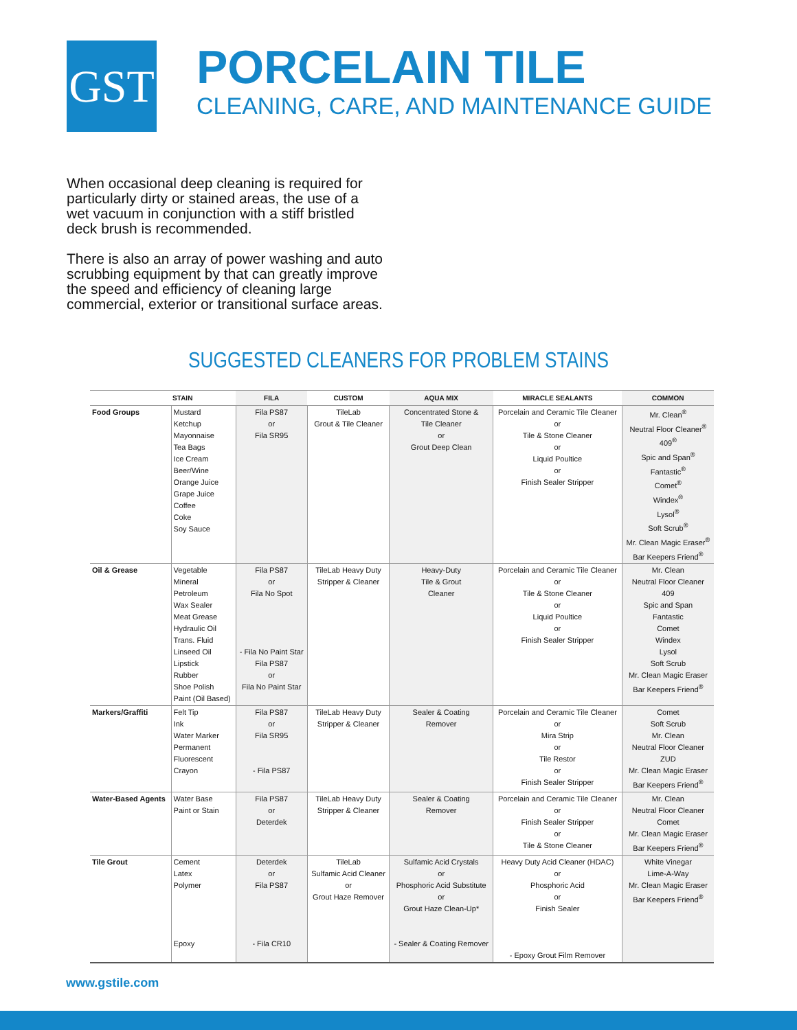GST
PORCELAIN TILE
CLEANING, CARE, AND MAINTENANCE GUIDE
When occasional deep cleaning is required for particularly dirty or stained areas, the use of a wet vacuum in conjunction with a stiff bristled deck brush is recommended.
There is also an array of power washing and auto scrubbing equipment by that can greatly improve the speed and efficiency of cleaning large commercial, exterior or transitional surface areas.
SUGGESTED CLEANERS FOR PROBLEM STAINS
| | STAIN | FILA | CUSTOM | AQUA MIX | MIRACLE SEALANTS | COMMON |
| --- | --- | --- | --- | --- | --- | --- |
| Food Groups | Mustard Ketchup Mayonnaise Tea Bags Ice Cream Beer/Wine Orange Juice Grape Juice Coffee Coke Soy Sauce | Fila PS87 or Fila SR95 | TileLab Grout & Tile Cleaner | Concentrated Stone & Tile Cleaner or Grout Deep Clean | Porcelain and Ceramic Tile Cleaner or Tile & Stone Cleaner or Liquid Poultice or Finish Sealer Stripper | Mr. Clean<sup>®</sup> Neutral Floor Cleaner<sup>®</sup> 409<sup>®</sup> Spic and Span<sup>®</sup> Fantastic<sup>®</sup> Comet<sup>®</sup> Windex<sup>®</sup> Lysol<sup>®</sup> Soft Scrub<sup>®</sup> Mr. Clean Magic Eraser<sup>®</sup> Bar Keepers Friend<sup>®</sup> |
| Oil & Grease | Vegetable Mineral Petroleum Wax Sealer Meat Grease Hydraulic Oil Trans. Fluid Linseed Oil Lipstick Rubber Shoe Polish Paint (Oil Based) | Fila PS87 or Fila No Spot - Fila No Paint Star Fila PS87 or Fila No Paint Star | TileLab Heavy Duty Stripper & Cleaner | Heavy-Duty Tile & Grout Cleaner | Porcelain and Ceramic Tile Cleaner or Tile & Stone Cleaner or Liquid Poultice or Finish Sealer Stripper | Mr. Clean Neutral Floor Cleaner 409 Spic and Span Fantastic Comet Windex Lysol Soft Scrub Mr. Clean Magic Eraser Bar Keepers Friend<sup>®</sup> |
| Markers/Graffiti | Felt Tip Ink Water Marker Permanent Fluorescent Crayon | Fila PS87 or Fila SR95 - Fila PS87 | TileLab Heavy Duty Stripper & Cleaner | Sealer & Coating Remover | Porcelain and Ceramic Tile Cleaner or Mira Strip or Tile Restor or Finish Sealer Stripper | Comet Soft Scrub Mr. Clean Neutral Floor Cleaner ZUD Mr. Clean Magic Eraser Bar Keepers Friend<sup>®</sup> |
| Water-Based Agents | Water Base Paint or Stain | Fila PS87 or Deterdek | TileLab Heavy Duty Stripper & Cleaner | Sealer & Coating Remover | Porcelain and Ceramic Tile Cleaner or Finish Sealer Stripper or Tile & Stone Cleaner | Mr. Clean Neutral Floor Cleaner Comet Mr. Clean Magic Eraser Bar Keepers Friend<sup>®</sup> |
| Tile Grout | Cement Latex Polymer Epoxy | Deterdek or Fila PS87 - Fila CR10 | TileLab Sulfamic Acid Cleaner or Grout Haze Remover | Sulfamic Acid Crystals or Phosphoric Acid Substitute or Grout Haze Clean-Up* - Sealer & Coating Remover | Heavy Duty Acid Cleaner (HDAC) or Phosphoric Acid or Finish Sealer - Epoxy Grout Film Remover | White Vinegar Lime-A-Way Mr. Clean Magic Eraser Bar Keepers Friend<sup>®</sup> |
www.gstile.com